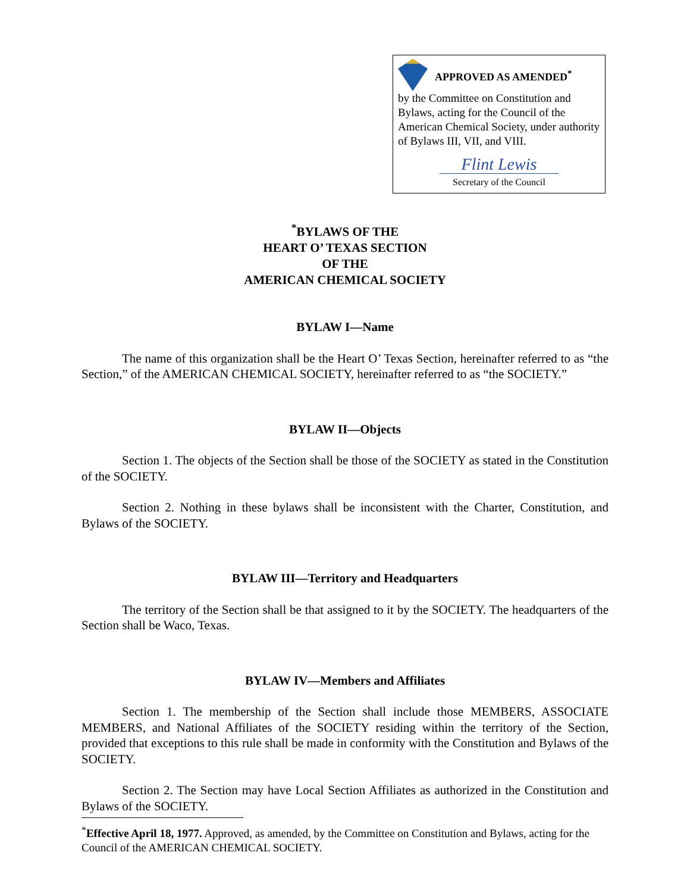APPROVED AS AMENDED<sup>*</sup>
by the Committee on Constitution and Bylaws, acting for the Council of the American Chemical Society, under authority of Bylaws III, VII, and VIII.
Flint Lewis
Secretary of the Council
<sup>*</sup> BYLAWS OF THE
HEART O’ TEXAS SECTION
OF THE
AMERICAN CHEMICAL SOCIETY
BYLAW I—Name
The name of this organization shall be the Heart O’ Texas Section, hereinafter referred to as “the Section,” of the AMERICAN CHEMICAL SOCIETY, hereinafter referred to as “the SOCIETY.”
BYLAW II—Objects
Section 1. The objects of the Section shall be those of the SOCIETY as stated in the Constitution of the SOCIETY.
Section 2. Nothing in these bylaws shall be inconsistent with the Charter, Constitution, and Bylaws of the SOCIETY.
BYLAW III—Territory and Headquarters
The territory of the Section shall be that assigned to it by the SOCIETY. The headquarters of the Section shall be Waco, Texas.
BYLAW IV—Members and Affiliates
Section 1. The membership of the Section shall include those MEMBERS, ASSOCIATE MEMBERS, and National Affiliates of the SOCIETY residing within the territory of the Section, provided that exceptions to this rule shall be made in conformity with the Constitution and Bylaws of the SOCIETY.
Section 2. The Section may have Local Section Affiliates as authorized in the Constitution and Bylaws of the SOCIETY.
<sup>*</sup> Effective April 18, 1977. Approved, as amended, by the Committee on Constitution and Bylaws, acting for the Council of the AMERICAN CHEMICAL SOCIETY.